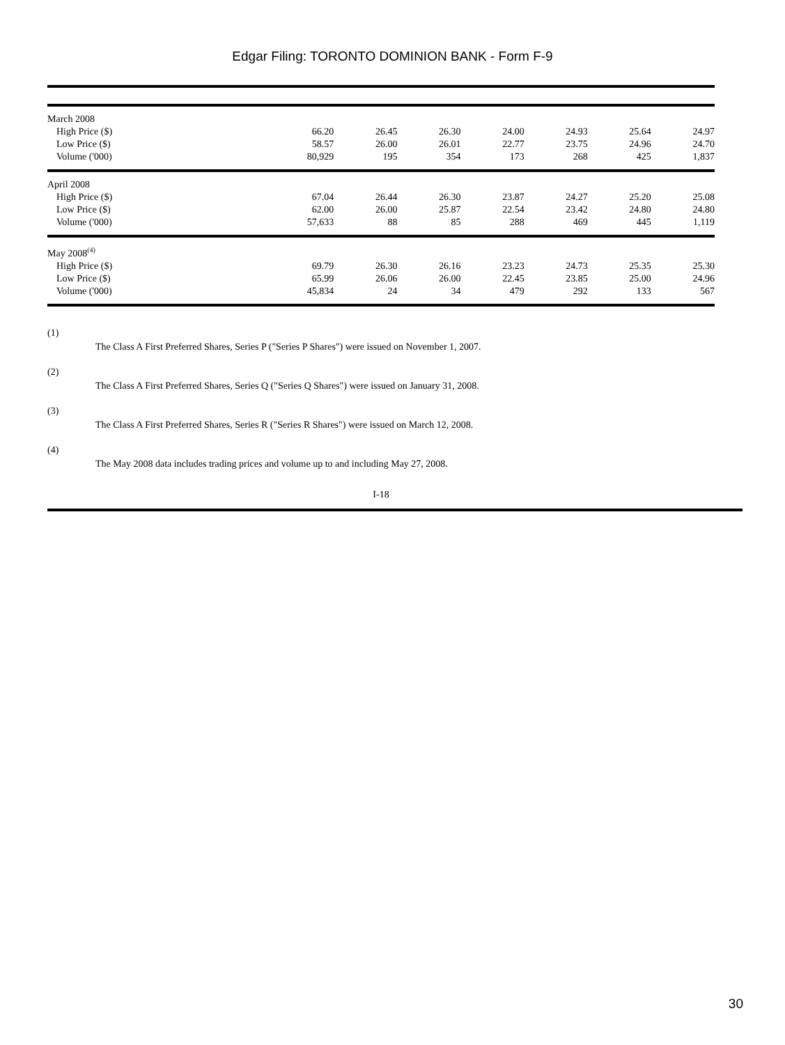Edgar Filing: TORONTO DOMINION BANK - Form F-9
| March 2008 | | | | | | | |
| High Price ($) | 66.20 | 26.45 | 26.30 | 24.00 | 24.93 | 25.64 | 24.97 |
| Low Price ($) | 58.57 | 26.00 | 26.01 | 22.77 | 23.75 | 24.96 | 24.70 |
| Volume ('000) | 80,929 | 195 | 354 | 173 | 268 | 425 | 1,837 |
| April 2008 | | | | | | | |
| High Price ($) | 67.04 | 26.44 | 26.30 | 23.87 | 24.27 | 25.20 | 25.08 |
| Low Price ($) | 62.00 | 26.00 | 25.87 | 22.54 | 23.42 | 24.80 | 24.80 |
| Volume ('000) | 57,633 | 88 | 85 | 288 | 469 | 445 | 1,119 |
| May 2008<sup>(4)</sup> | | | | | | | |
| High Price ($) | 69.79 | 26.30 | 26.16 | 23.23 | 24.73 | 25.35 | 25.30 |
| Low Price ($) | 65.99 | 26.06 | 26.00 | 22.45 | 23.85 | 25.00 | 24.96 |
| Volume ('000) | 45,834 | 24 | 34 | 479 | 292 | 133 | 567 |
(1)
The Class A First Preferred Shares, Series P ("Series P Shares") were issued on November 1, 2007.
(2)
The Class A First Preferred Shares, Series Q ("Series Q Shares") were issued on January 31, 2008.
(3)
The Class A First Preferred Shares, Series R ("Series R Shares") were issued on March 12, 2008.
(4)
The May 2008 data includes trading prices and volume up to and including May 27, 2008.
I-18
30